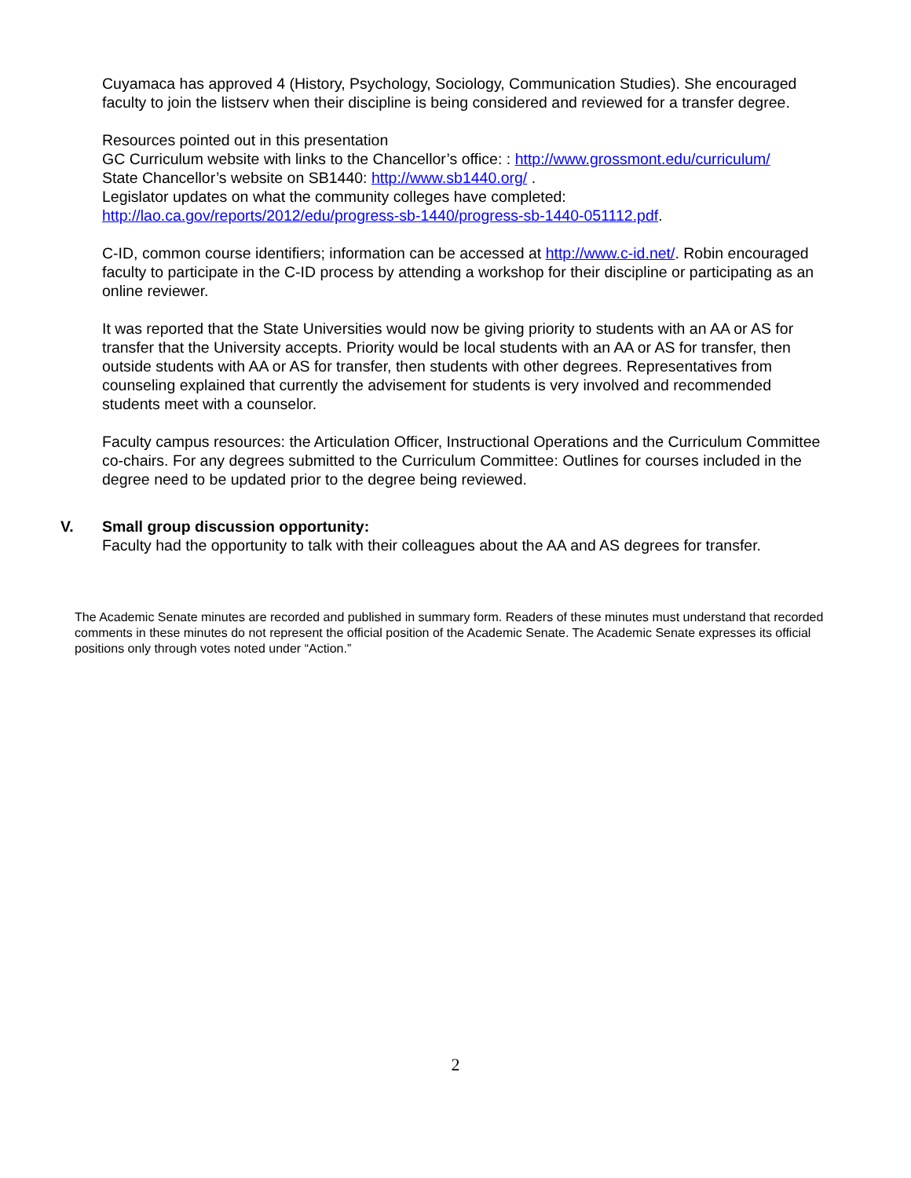Cuyamaca has approved 4 (History, Psychology, Sociology, Communication Studies). She encouraged faculty to join the listserv when their discipline is being considered and reviewed for a transfer degree.
Resources pointed out in this presentation
GC Curriculum website with links to the Chancellor’s office: : http://www.grossmont.edu/curriculum/
State Chancellor’s website on SB1440: http://www.sb1440.org/ .
Legislator updates on what the community colleges have completed:
http://lao.ca.gov/reports/2012/edu/progress-sb-1440/progress-sb-1440-051112.pdf.
C-ID, common course identifiers; information can be accessed at http://www.c-id.net/. Robin encouraged faculty to participate in the C-ID process by attending a workshop for their discipline or participating as an online reviewer.
It was reported that the State Universities would now be giving priority to students with an AA or AS for transfer that the University accepts. Priority would be local students with an AA or AS for transfer, then outside students with AA or AS for transfer, then students with other degrees. Representatives from counseling explained that currently the advisement for students is very involved and recommended students meet with a counselor.
Faculty campus resources: the Articulation Officer, Instructional Operations and the Curriculum Committee co-chairs. For any degrees submitted to the Curriculum Committee: Outlines for courses included in the degree need to be updated prior to the degree being reviewed.
V. Small group discussion opportunity:
Faculty had the opportunity to talk with their colleagues about the AA and AS degrees for transfer.
The Academic Senate minutes are recorded and published in summary form. Readers of these minutes must understand that recorded comments in these minutes do not represent the official position of the Academic Senate. The Academic Senate expresses its official positions only through votes noted under “Action.”
2